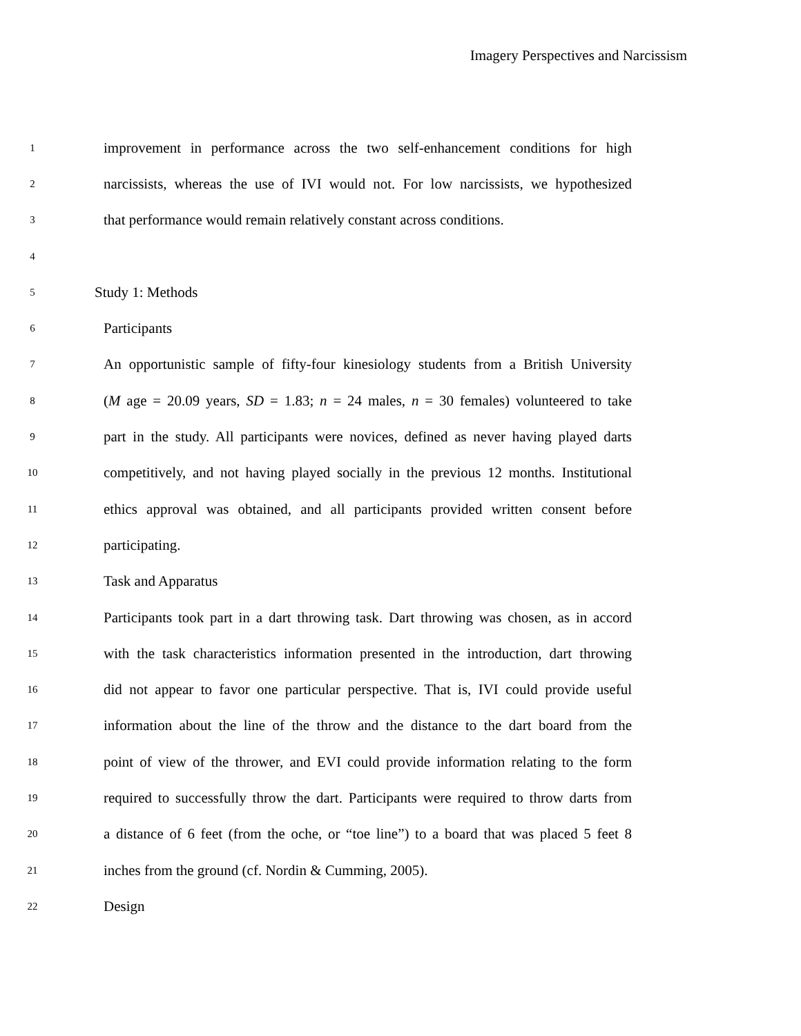Imagery Perspectives and Narcissism
1 improvement in performance across the two self-enhancement conditions for high
2 narcissists, whereas the use of IVI would not. For low narcissists, we hypothesized
3 that performance would remain relatively constant across conditions.
4
5 Study 1: Methods
6 Participants
7 An opportunistic sample of fifty-four kinesiology students from a British University
8 (M age = 20.09 years, SD = 1.83; n = 24 males, n = 30 females) volunteered to take
9 part in the study. All participants were novices, defined as never having played darts
10 competitively, and not having played socially in the previous 12 months. Institutional
11 ethics approval was obtained, and all participants provided written consent before
12 participating.
13 Task and Apparatus
14 Participants took part in a dart throwing task. Dart throwing was chosen, as in accord
15 with the task characteristics information presented in the introduction, dart throwing
16 did not appear to favor one particular perspective. That is, IVI could provide useful
17 information about the line of the throw and the distance to the dart board from the
18 point of view of the thrower, and EVI could provide information relating to the form
19 required to successfully throw the dart. Participants were required to throw darts from
20 a distance of 6 feet (from the oche, or “toe line”) to a board that was placed 5 feet 8
21 inches from the ground (cf. Nordin & Cumming, 2005).
22 Design